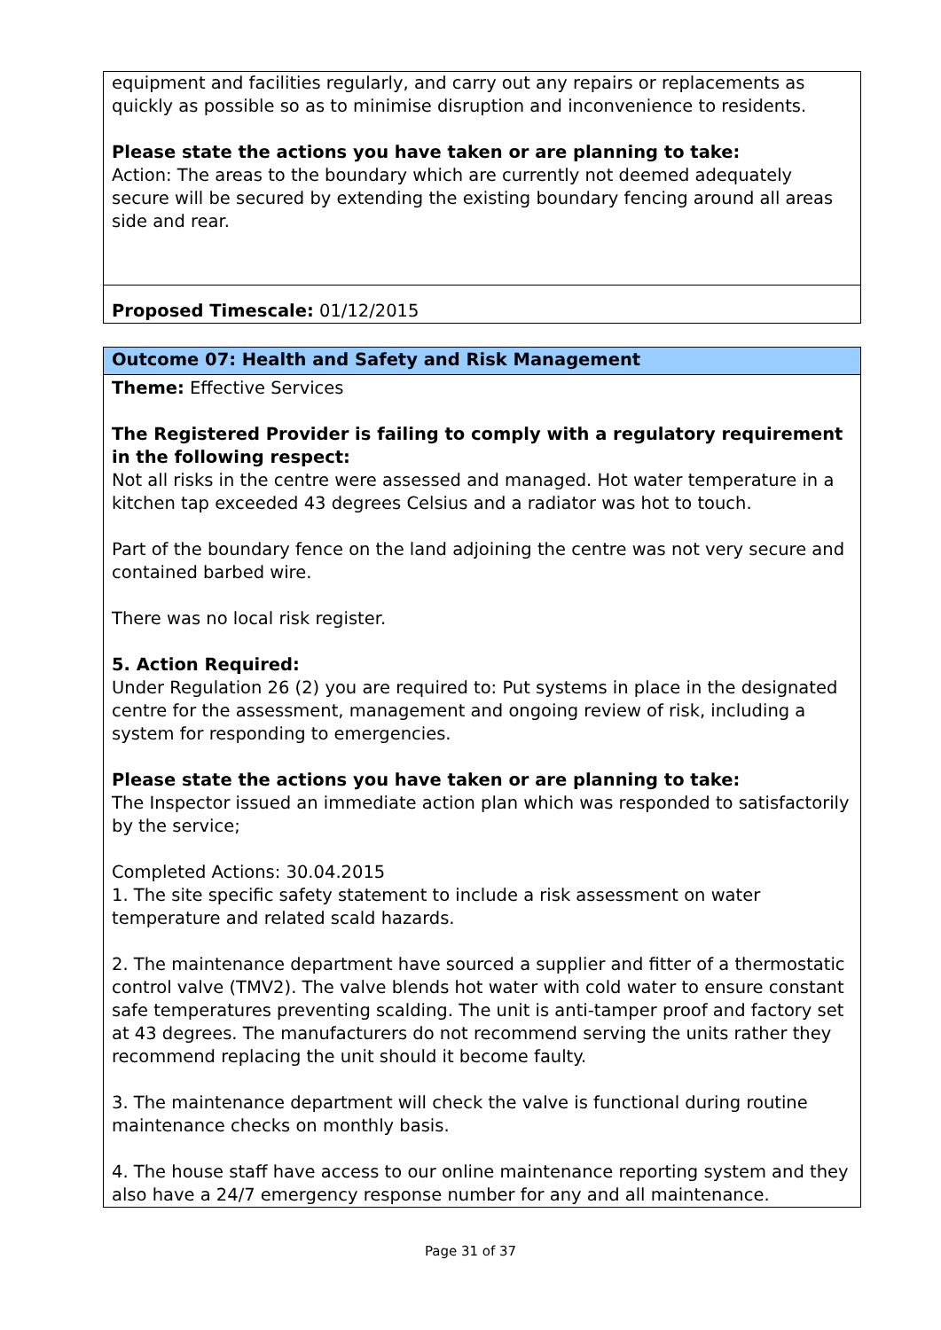| equipment and facilities regularly, and carry out any repairs or replacements as quickly as possible so as to minimise disruption and inconvenience to residents. Please state the actions you have taken or are planning to take: Action: The areas to the boundary which are currently not deemed adequately secure will be secured by extending the existing boundary fencing around all areas side and rear. |
| Proposed Timescale: 01/12/2015 |
| Outcome 07: Health and Safety and Risk Management |
| Theme: Effective Services The Registered Provider is failing to comply with a regulatory requirement in the following respect: Not all risks in the centre were assessed and managed. Hot water temperature in a kitchen tap exceeded 43 degrees Celsius and a radiator was hot to touch. Part of the boundary fence on the land adjoining the centre was not very secure and contained barbed wire. There was no local risk register. 5. Action Required: Under Regulation 26 (2) you are required to: Put systems in place in the designated centre for the assessment, management and ongoing review of risk, including a system for responding to emergencies. Please state the actions you have taken or are planning to take: The Inspector issued an immediate action plan which was responded to satisfactorily by the service; Completed Actions: 30.04.2015 1. The site specific safety statement to include a risk assessment on water temperature and related scald hazards. 2. The maintenance department have sourced a supplier and fitter of a thermostatic control valve (TMV2). The valve blends hot water with cold water to ensure constant safe temperatures preventing scalding. The unit is anti-tamper proof and factory set at 43 degrees. The manufacturers do not recommend serving the units rather they recommend replacing the unit should it become faulty. 3. The maintenance department will check the valve is functional during routine maintenance checks on monthly basis. 4. The house staff have access to our online maintenance reporting system and they also have a 24/7 emergency response number for any and all maintenance. |
Page 31 of 37